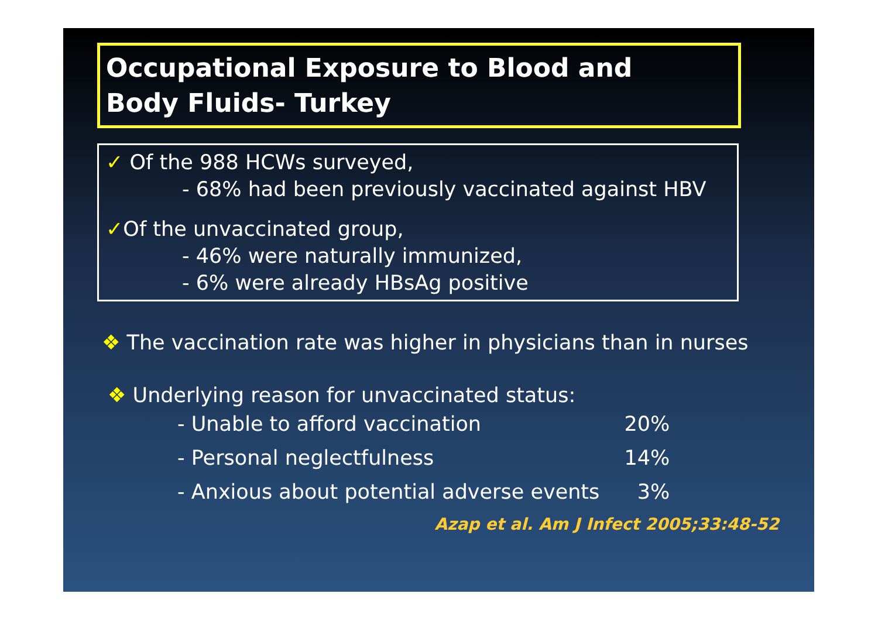Occupational Exposure to Blood and
Body Fluids- Turkey
✓ Of the 988 HCWs surveyed,
- 68% had been previously vaccinated against HBV
✓Of the unvaccinated group,
- 46% were naturally immunized,
- 6% were already HBsAg positive
❖ The vaccination rate was higher in physicians than in nurses
❖ Underlying reason for unvaccinated status:
| - Unable to afford vaccination | 20% |
| - Personal neglectfulness | 14% |
| - Anxious about potential adverse events | 3% |
Azap et al. Am J Infect 2005;33:48-52